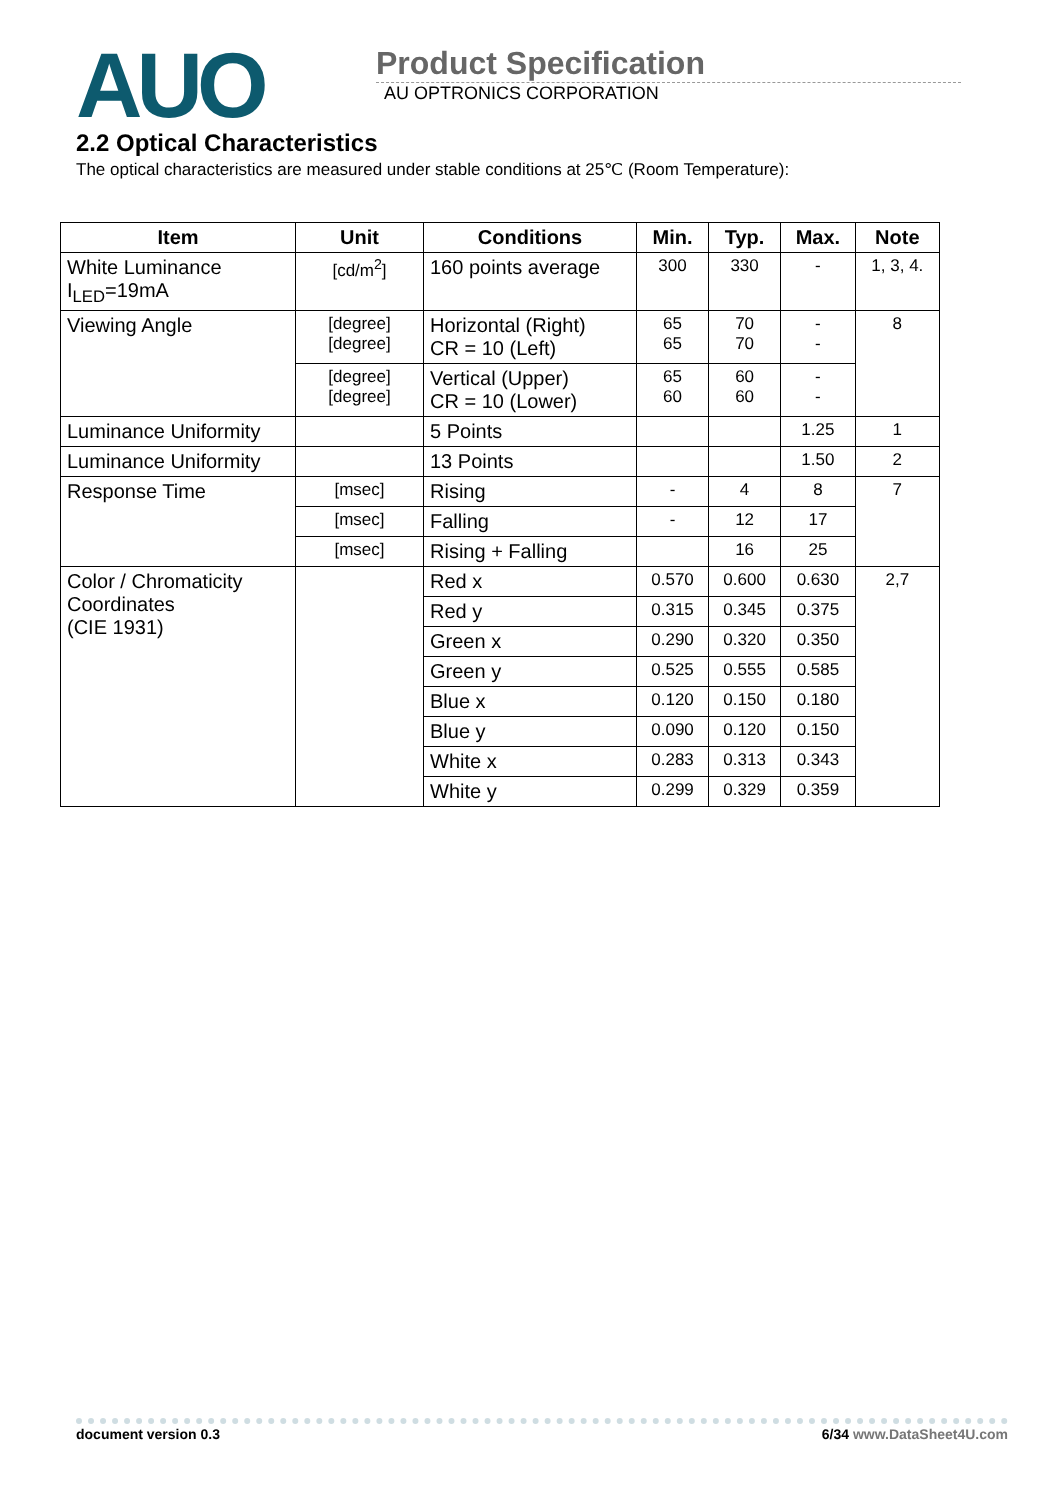AUO
Product Specification
AU OPTRONICS CORPORATION
2.2 Optical Characteristics
The optical characteristics are measured under stable conditions at 25℃ (Room Temperature):
| Item | Unit | Conditions | Min. | Typ. | Max. | Note |
| --- | --- | --- | --- | --- | --- | --- |
| White Luminance I<sub>LED</sub>=19mA | [cd/m<sup>2</sup>] | 160 points average | 300 | 330 | - | 1, 3, 4. |
| Viewing Angle | [degree] [degree] | Horizontal (Right) CR = 10 (Left) | 65 65 | 70 70 | - - | 8 |
| | [degree] [degree] | Vertical (Upper) CR = 10 (Lower) | 65 60 | 60 60 | - - | |
| Luminance Uniformity | | 5 Points | | | 1.25 | 1 |
| Luminance Uniformity | | 13 Points | | | 1.50 | 2 |
| Response Time | [msec] | Rising | - | 4 | 8 | 7 |
| | [msec] | Falling | - | 12 | 17 | |
| | [msec] | Rising + Falling | | 16 | 25 | |
| Color / Chromaticity Coordinates (CIE 1931) | | Red x | 0.570 | 0.600 | 0.630 | 2,7 |
| | | Red y | 0.315 | 0.345 | 0.375 | |
| | | Green x | 0.290 | 0.320 | 0.350 | |
| | | Green y | 0.525 | 0.555 | 0.585 | |
| | | Blue x | 0.120 | 0.150 | 0.180 | |
| | | Blue y | 0.090 | 0.120 | 0.150 | |
| | | White x | 0.283 | 0.313 | 0.343 | |
| | | White y | 0.299 | 0.329 | 0.359 | |
document version 0.3 6/34 www.DataSheet4U.com